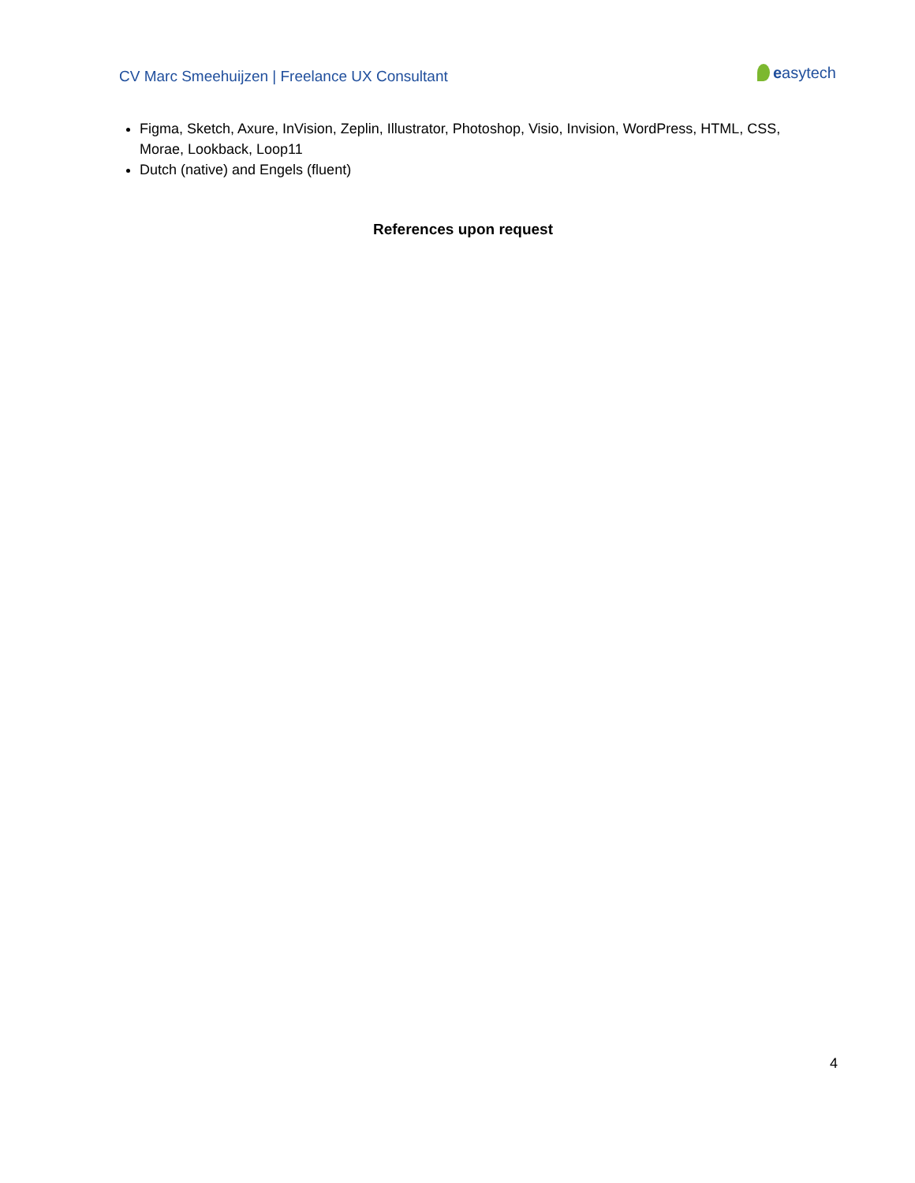CV Marc Smeehuijzen | Freelance UX Consultant
easytech
Figma, Sketch, Axure, InVision, Zeplin, Illustrator, Photoshop, Visio, Invision, WordPress, HTML, CSS, Morae, Lookback, Loop11
Dutch (native) and Engels (fluent)
References upon request
4